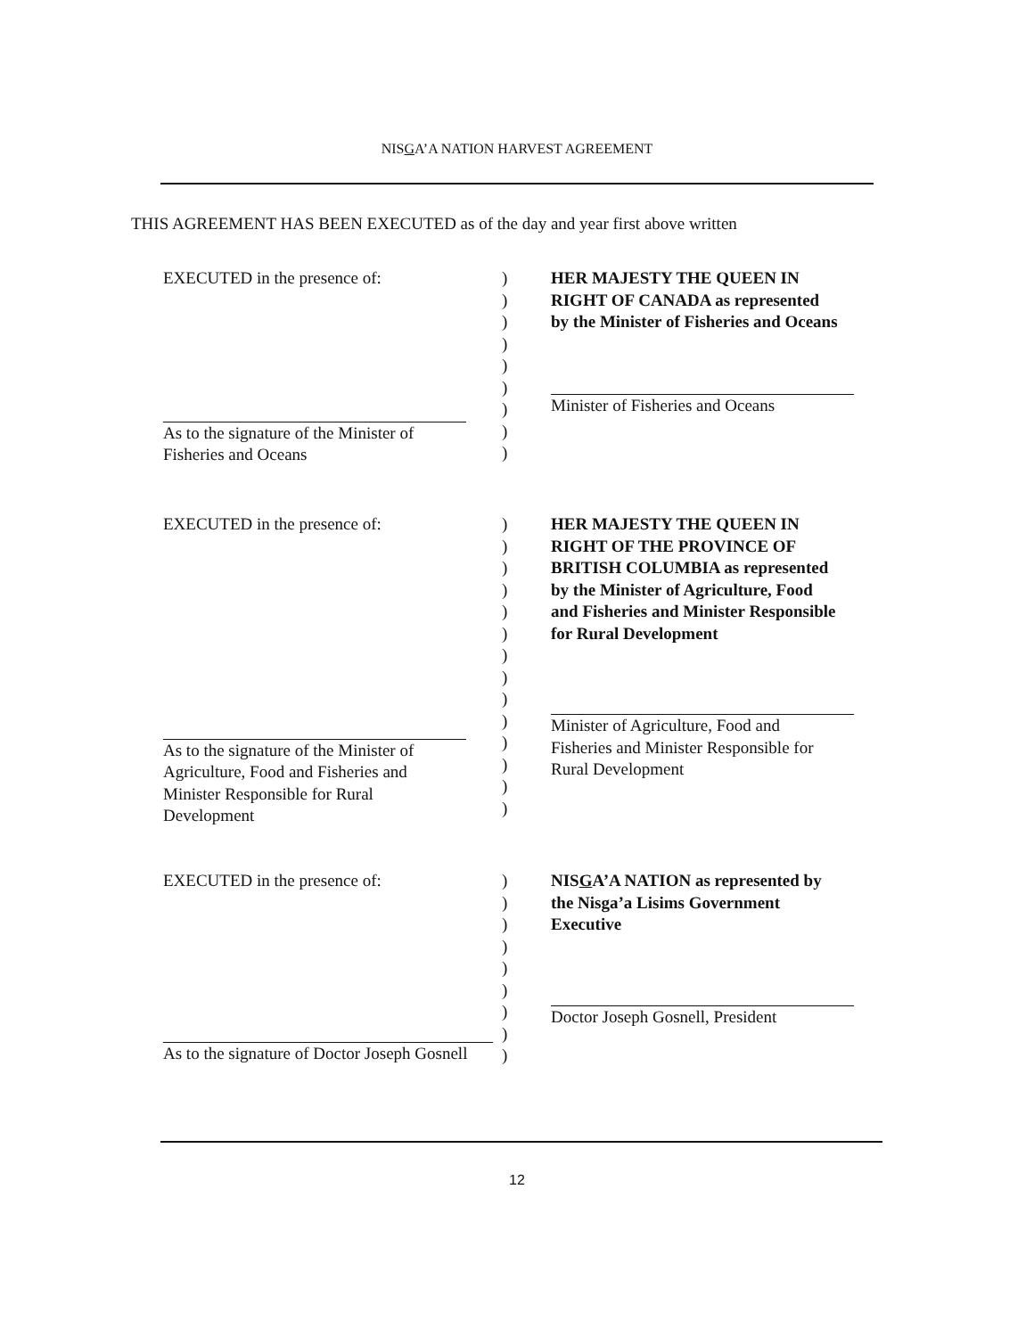NISGA’A NATION HARVEST AGREEMENT
THIS AGREEMENT HAS BEEN EXECUTED as of the day and year first above written
EXECUTED in the presence of:
As to the signature of the Minister of
Fisheries and Oceans
)
)
)
)
)
)
)
)
)
HER MAJESTY THE QUEEN IN
RIGHT OF CANADA as represented
by the Minister of Fisheries and Oceans
Minister of Fisheries and Oceans
EXECUTED in the presence of:
As to the signature of the Minister of
Agriculture, Food and Fisheries and
Minister Responsible for Rural
Development
)
)
)
)
)
)
)
)
)
)
)
)
)
)
HER MAJESTY THE QUEEN IN
RIGHT OF THE PROVINCE OF
BRITISH COLUMBIA as represented
by the Minister of Agriculture, Food
and Fisheries and Minister Responsible
for Rural Development
Minister of Agriculture, Food and
Fisheries and Minister Responsible for
Rural Development
EXECUTED in the presence of:
As to the signature of Doctor Joseph Gosnell
)
)
)
)
)
)
)
)
)
NISGA’A NATION as represented by
the Nisga’a Lisims Government
Executive
Doctor Joseph Gosnell, President
12